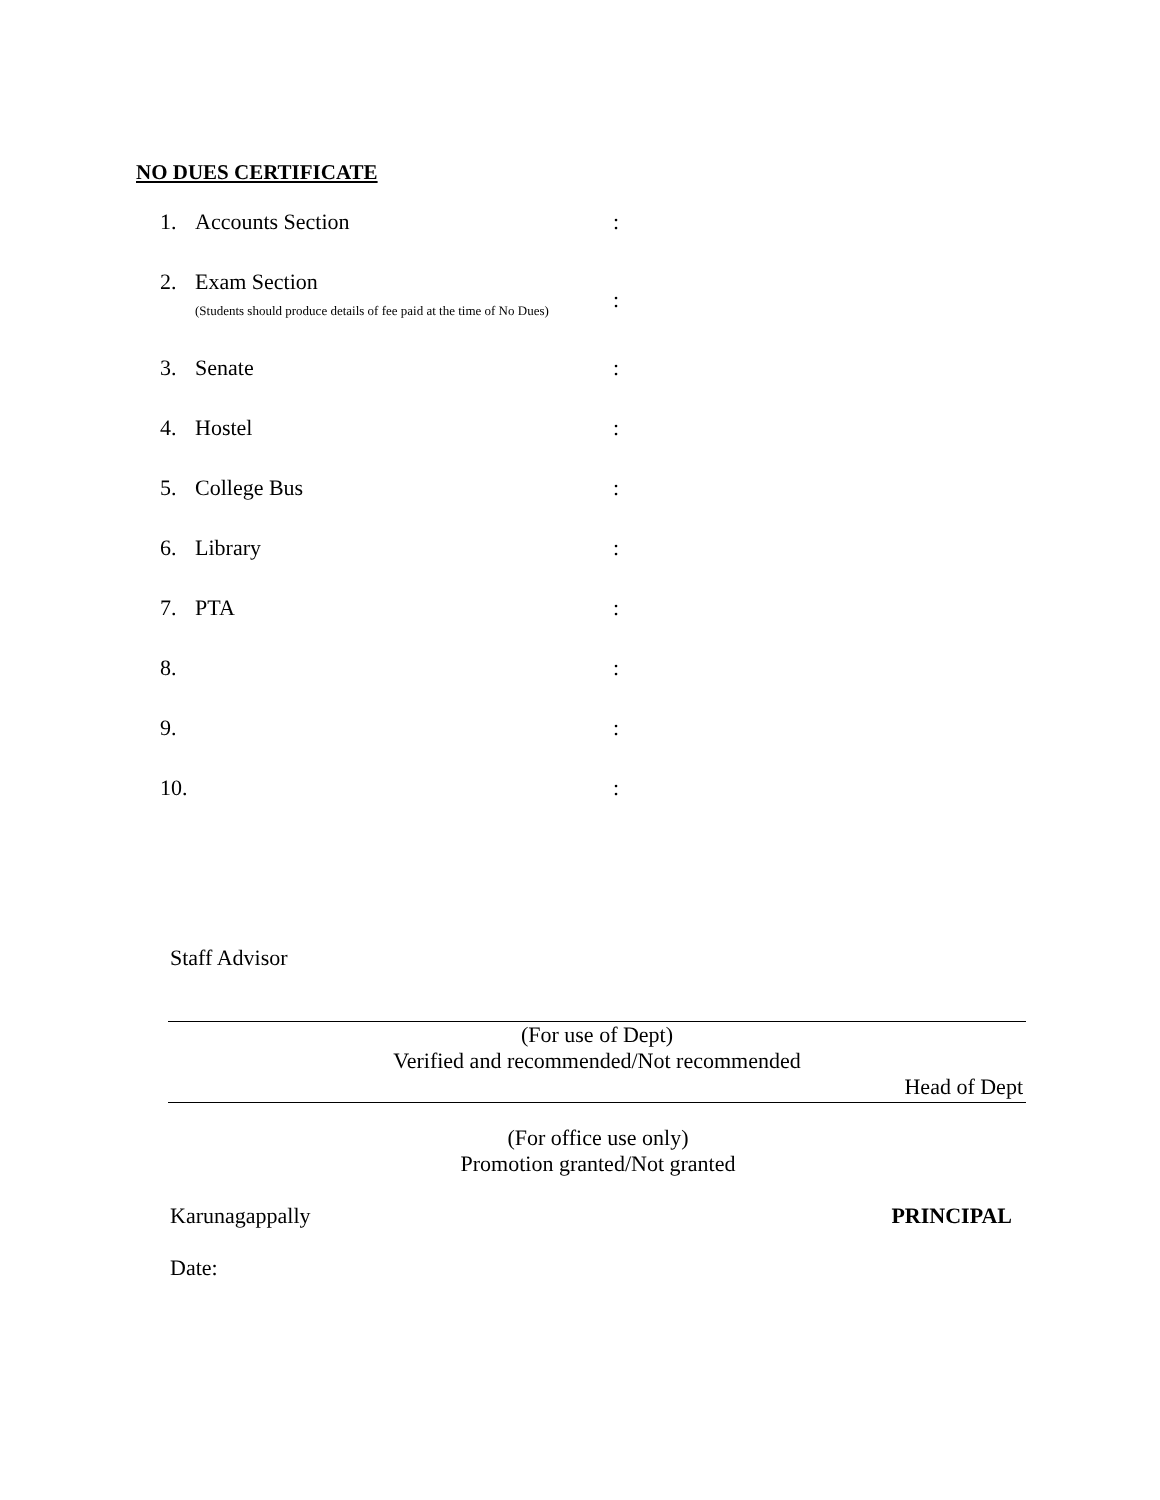NO DUES CERTIFICATE
1. Accounts Section:
2. Exam Section
(Students should produce details of fee paid at the time of No Dues):
3. Senate:
4. Hostel:
5. College Bus:
6. Library:
7. PTA:
8. :
9. :
10. :
Staff Advisor
(For use of Dept)
Verified and recommended/Not recommended
Head of Dept
(For office use only)
Promotion granted/Not granted
Karunagappally PRINCIPAL
Date: